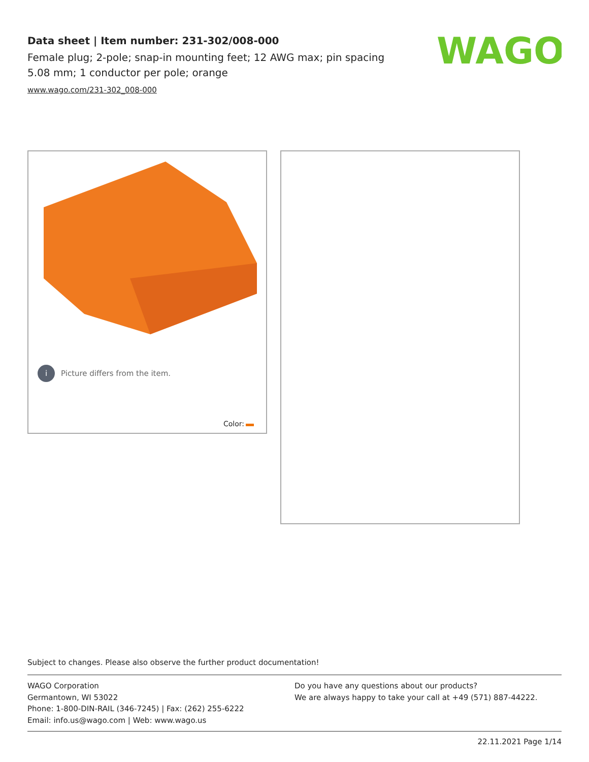Data sheet | Item number: 231-302/008-000
Female plug; 2-pole; snap-in mounting feet; 12 AWG max; pin spacing 5.08 mm; 1 conductor per pole; orange
www.wago.com/231-302_008-000
WAGO
i
Picture differs from the item.
Color:
Subject to changes. Please also observe the further product documentation!
WAGO Corporation
Germantown, WI 53022
Phone: 1-800-DIN-RAIL (346-7245) | Fax: (262) 255-6222
Email: info.us@wago.com | Web: www.wago.us
Do you have any questions about our products?
We are always happy to take your call at +49 (571) 887-44222.
22.11.2021 Page 1/14